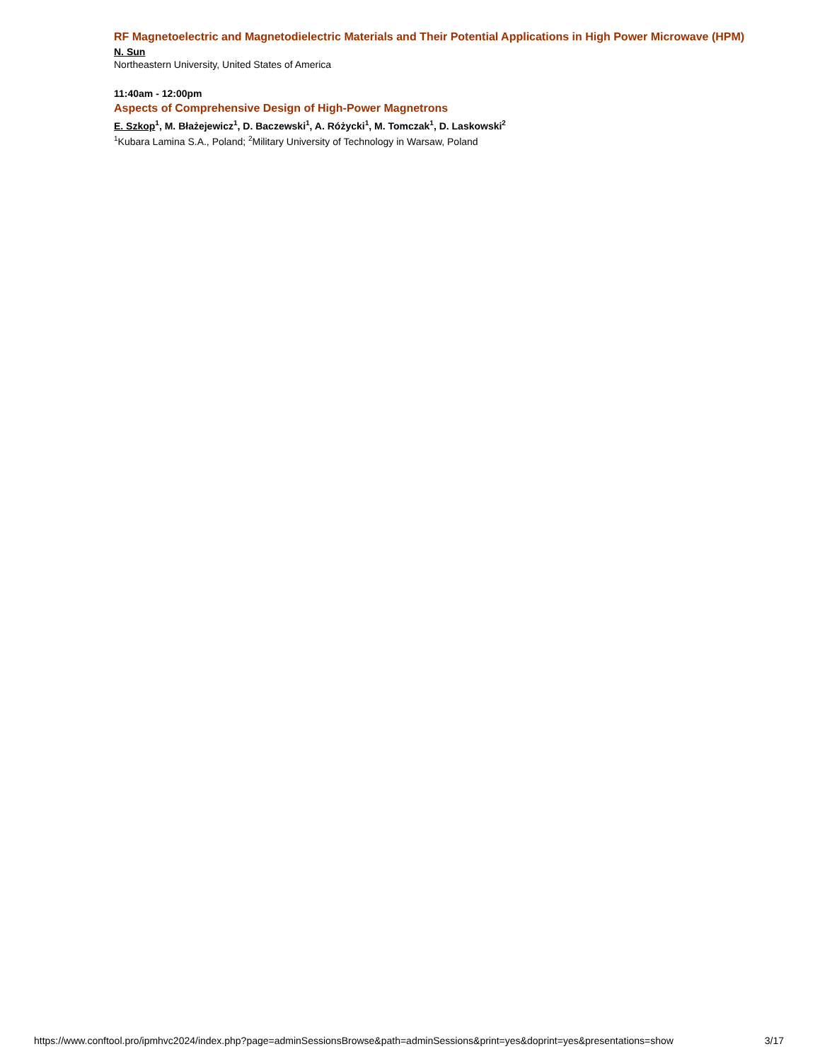RF Magnetoelectric and Magnetodielectric Materials and Their Potential Applications in High Power Microwave (HPM)
N. Sun
Northeastern University, United States of America
11:40am - 12:00pm
Aspects of Comprehensive Design of High-Power Magnetrons
E. Szkop<sup>1</sup>, M. Błażejewicz<sup>1</sup>, D. Baczewski<sup>1</sup>, A. Różycki<sup>1</sup>, M. Tomczak<sup>1</sup>, D. Laskowski<sup>2</sup>
<sup>1</sup> Kubara Lamina S.A., Poland; <sup>2</sup>Military University of Technology in Warsaw, Poland
https://www.conftool.pro/ipmhvc2024/index.php?page=adminSessionsBrowse&path=adminSessions&print=yes&doprint=yes&presentations=show 3/17